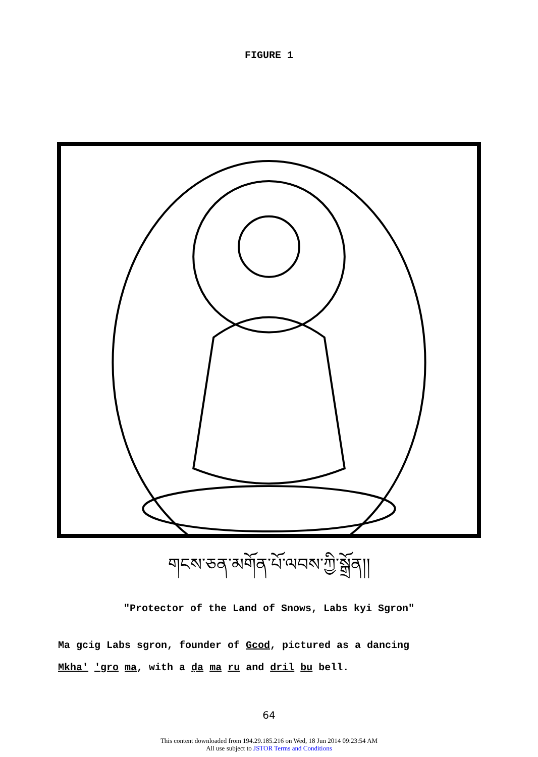FIGURE 1
གངས་ཅན་མགོན་པོ་ལབས་ཀྱི་སྒྲོན།།
"Protector of the Land of Snows, Labs kyi Sgron"
Ma gcig Labs sgron, founder of Gcod, pictured as a dancing
Mkha' 'gro ma, with a ḍa ma ru and dril bu bell.
64
This content downloaded from 194.29.185.216 on Wed, 18 Jun 2014 09:23:54 AM
All use subject to JSTOR Terms and Conditions